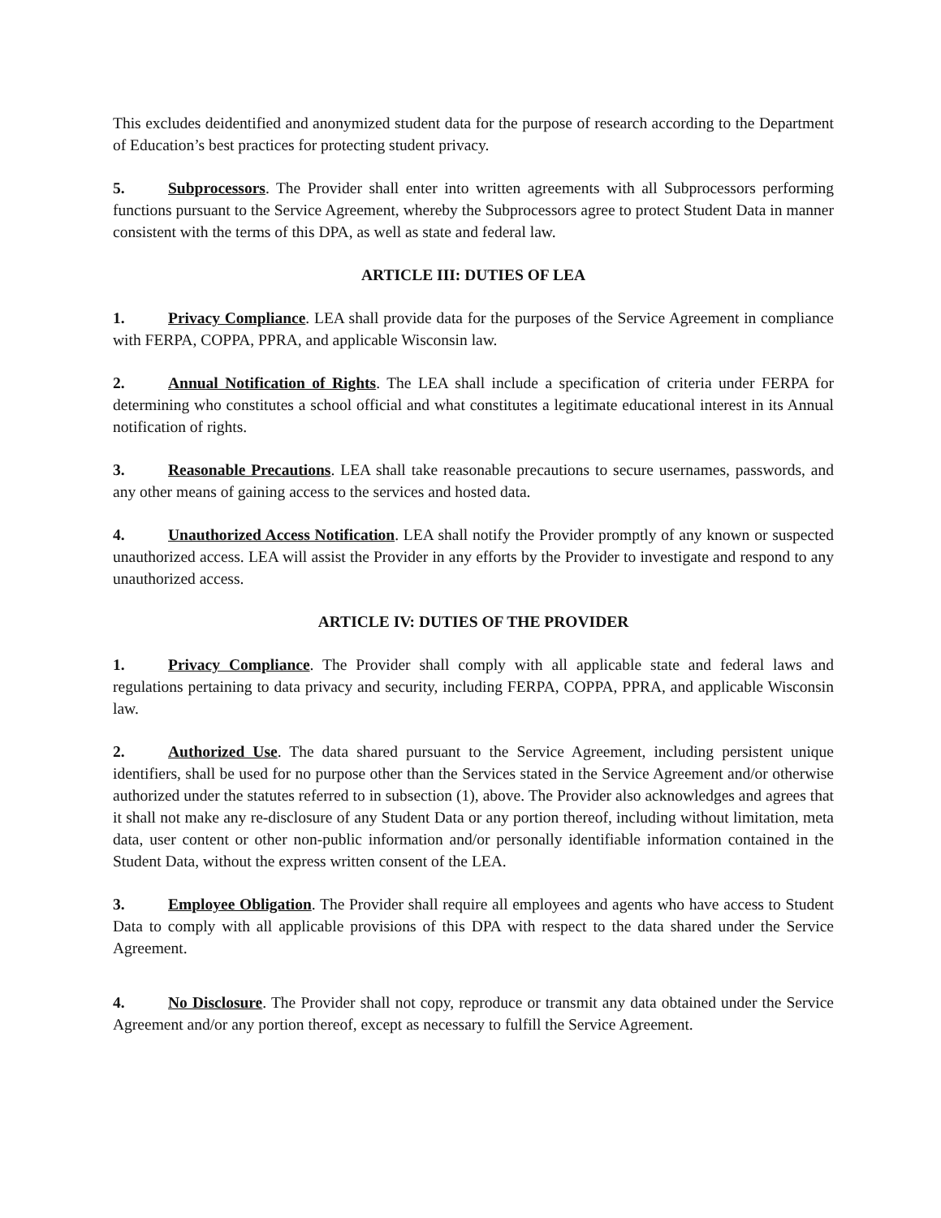This excludes deidentified and anonymized student data for the purpose of research according to the Department of Education’s best practices for protecting student privacy.
5. Subprocessors. The Provider shall enter into written agreements with all Subprocessors performing functions pursuant to the Service Agreement, whereby the Subprocessors agree to protect Student Data in manner consistent with the terms of this DPA, as well as state and federal law.
ARTICLE III: DUTIES OF LEA
1. Privacy Compliance. LEA shall provide data for the purposes of the Service Agreement in compliance with FERPA, COPPA, PPRA, and applicable Wisconsin law.
2. Annual Notification of Rights. The LEA shall include a specification of criteria under FERPA for determining who constitutes a school official and what constitutes a legitimate educational interest in its Annual notification of rights.
3. Reasonable Precautions. LEA shall take reasonable precautions to secure usernames, passwords, and any other means of gaining access to the services and hosted data.
4. Unauthorized Access Notification. LEA shall notify the Provider promptly of any known or suspected unauthorized access. LEA will assist the Provider in any efforts by the Provider to investigate and respond to any unauthorized access.
ARTICLE IV: DUTIES OF THE PROVIDER
1. Privacy Compliance. The Provider shall comply with all applicable state and federal laws and regulations pertaining to data privacy and security, including FERPA, COPPA, PPRA, and applicable Wisconsin law.
2. Authorized Use. The data shared pursuant to the Service Agreement, including persistent unique identifiers, shall be used for no purpose other than the Services stated in the Service Agreement and/or otherwise authorized under the statutes referred to in subsection (1), above. The Provider also acknowledges and agrees that it shall not make any re-disclosure of any Student Data or any portion thereof, including without limitation, meta data, user content or other non-public information and/or personally identifiable information contained in the Student Data, without the express written consent of the LEA.
3. Employee Obligation. The Provider shall require all employees and agents who have access to Student Data to comply with all applicable provisions of this DPA with respect to the data shared under the Service Agreement.
4. No Disclosure. The Provider shall not copy, reproduce or transmit any data obtained under the Service Agreement and/or any portion thereof, except as necessary to fulfill the Service Agreement.